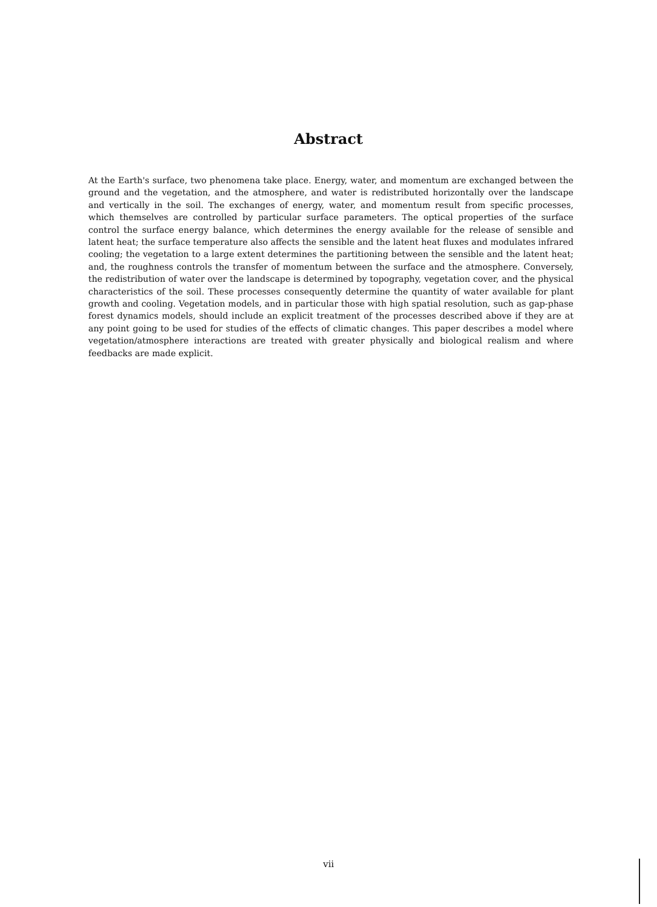Abstract
At the Earth's surface, two phenomena take place. Energy, water, and momentum are exchanged between the ground and the vegetation, and the atmosphere, and water is redistributed horizontally over the landscape and vertically in the soil. The exchanges of energy, water, and momentum result from specific processes, which themselves are controlled by particular surface parameters. The optical properties of the surface control the surface energy balance, which determines the energy available for the release of sensible and latent heat; the surface temperature also affects the sensible and the latent heat fluxes and modulates infrared cooling; the vegetation to a large extent determines the partitioning between the sensible and the latent heat; and, the roughness controls the transfer of momentum between the surface and the atmosphere. Conversely, the redistribution of water over the landscape is determined by topography, vegetation cover, and the physical characteristics of the soil. These processes consequently determine the quantity of water available for plant growth and cooling. Vegetation models, and in particular those with high spatial resolution, such as gap-phase forest dynamics models, should include an explicit treatment of the processes described above if they are at any point going to be used for studies of the effects of climatic changes. This paper describes a model where vegetation/atmosphere interactions are treated with greater physically and biological realism and where feedbacks are made explicit.
vii